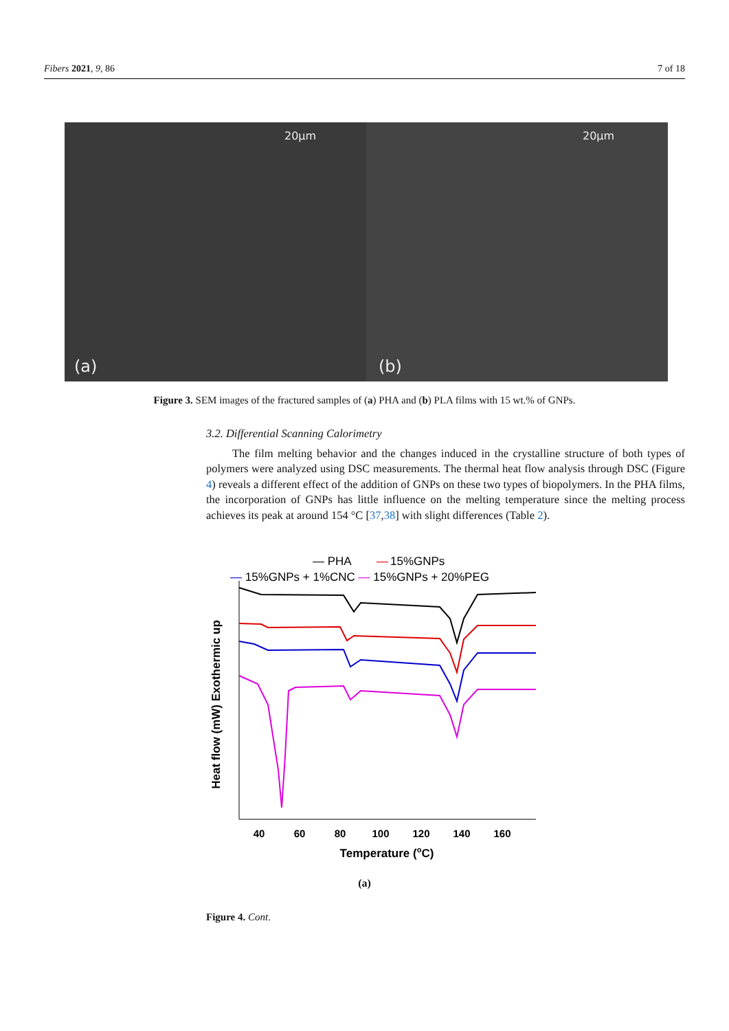Fibers 2021, 9, 86 7 of 18
20µm
(a)
20µm
(b)
Figure 3. SEM images of the fractured samples of (a) PHA and (b) PLA films with 15 wt.% of GNPs.
3.2. Differential Scanning Calorimetry
The film melting behavior and the changes induced in the crystalline structure of both types of polymers were analyzed using DSC measurements. The thermal heat flow analysis through DSC (Figure 4) reveals a different effect of the addition of GNPs on these two types of biopolymers. In the PHA films, the incorporation of GNPs has little influence on the melting temperature since the melting process achieves its peak at around 154 °C [37,38] with slight differences (Table 2).
— PHA
—
15%GNPs
— 15%GNPs + 1%CNC — 15%GNPs + 20%PEG
40
60
80
100
120
140
160
Temperature (oC)
Heat flow (mW) Exothermic up
(a)
Figure 4. Cont.